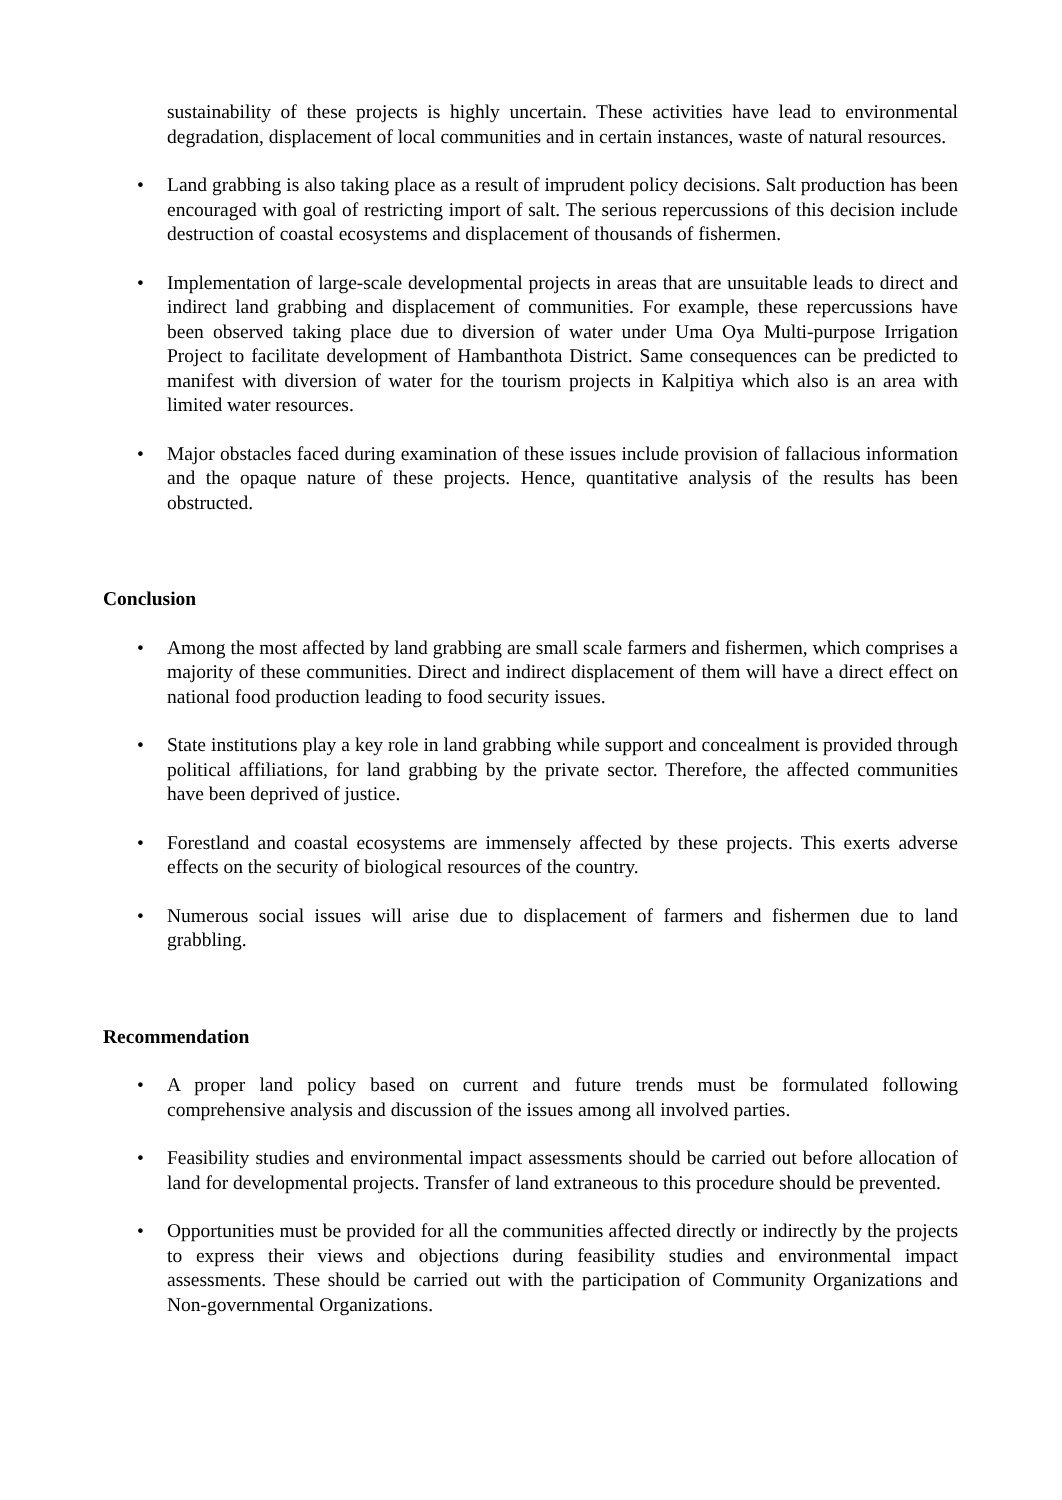sustainability of these projects is highly uncertain. These activities have lead to environmental degradation, displacement of local communities and in certain instances, waste of natural resources.
• Land grabbing is also taking place as a result of imprudent policy decisions. Salt production has been encouraged with goal of restricting import of salt. The serious repercussions of this decision include destruction of coastal ecosystems and displacement of thousands of fishermen.
• Implementation of large-scale developmental projects in areas that are unsuitable leads to direct and indirect land grabbing and displacement of communities. For example, these repercussions have been observed taking place due to diversion of water under Uma Oya Multi-purpose Irrigation Project to facilitate development of Hambanthota District. Same consequences can be predicted to manifest with diversion of water for the tourism projects in Kalpitiya which also is an area with limited water resources.
• Major obstacles faced during examination of these issues include provision of fallacious information and the opaque nature of these projects. Hence, quantitative analysis of the results has been obstructed.
Conclusion
• Among the most affected by land grabbing are small scale farmers and fishermen, which comprises a majority of these communities. Direct and indirect displacement of them will have a direct effect on national food production leading to food security issues.
• State institutions play a key role in land grabbing while support and concealment is provided through political affiliations, for land grabbing by the private sector. Therefore, the affected communities have been deprived of justice.
• Forestland and coastal ecosystems are immensely affected by these projects. This exerts adverse effects on the security of biological resources of the country.
• Numerous social issues will arise due to displacement of farmers and fishermen due to land grabbling.
Recommendation
• A proper land policy based on current and future trends must be formulated following comprehensive analysis and discussion of the issues among all involved parties.
• Feasibility studies and environmental impact assessments should be carried out before allocation of land for developmental projects. Transfer of land extraneous to this procedure should be prevented.
• Opportunities must be provided for all the communities affected directly or indirectly by the projects to express their views and objections during feasibility studies and environmental impact assessments. These should be carried out with the participation of Community Organizations and Non-governmental Organizations.